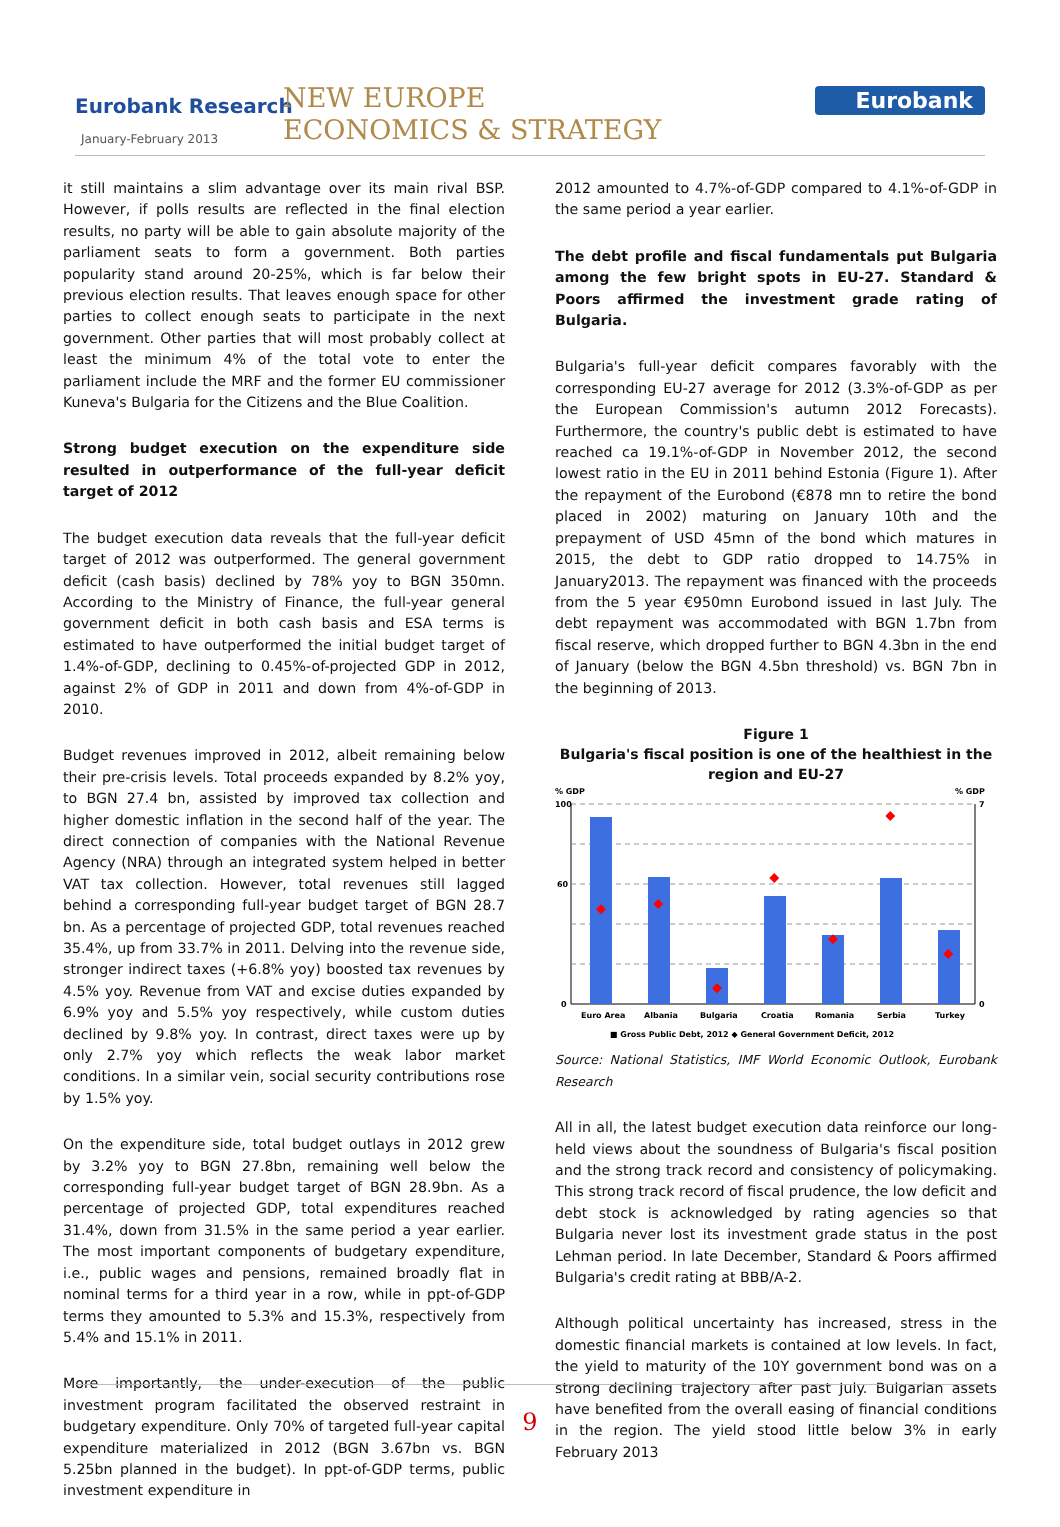Eurobank Research
January-February 2013
NEW EUROPE
ECONOMICS & STRATEGY
Eurobank
it still maintains a slim advantage over its main rival BSP. However, if polls results are reflected in the final election results, no party will be able to gain absolute majority of the parliament seats to form a government. Both parties popularity stand around 20-25%, which is far below their previous election results. That leaves enough space for other parties to collect enough seats to participate in the next government. Other parties that will most probably collect at least the minimum 4% of the total vote to enter the parliament include the MRF and the former EU commissioner Kuneva's Bulgaria for the Citizens and the Blue Coalition.
Strong budget execution on the expenditure side resulted in outperformance of the full-year deficit target of 2012
The budget execution data reveals that the full-year deficit target of 2012 was outperformed. The general government deficit (cash basis) declined by 78% yoy to BGN 350mn. According to the Ministry of Finance, the full-year general government deficit in both cash basis and ESA terms is estimated to have outperformed the initial budget target of 1.4%-of-GDP, declining to 0.45%-of-projected GDP in 2012, against 2% of GDP in 2011 and down from 4%-of-GDP in 2010.
Budget revenues improved in 2012, albeit remaining below their pre-crisis levels. Total proceeds expanded by 8.2% yoy, to BGN 27.4 bn, assisted by improved tax collection and higher domestic inflation in the second half of the year. The direct connection of companies with the National Revenue Agency (NRA) through an integrated system helped in better VAT tax collection. However, total revenues still lagged behind a corresponding full-year budget target of BGN 28.7 bn. As a percentage of projected GDP, total revenues reached 35.4%, up from 33.7% in 2011. Delving into the revenue side, stronger indirect taxes (+6.8% yoy) boosted tax revenues by 4.5% yoy. Revenue from VAT and excise duties expanded by 6.9% yoy and 5.5% yoy respectively, while custom duties declined by 9.8% yoy. In contrast, direct taxes were up by only 2.7% yoy which reflects the weak labor market conditions. In a similar vein, social security contributions rose by 1.5% yoy.
On the expenditure side, total budget outlays in 2012 grew by 3.2% yoy to BGN 27.8bn, remaining well below the corresponding full-year budget target of BGN 28.9bn. As a percentage of projected GDP, total expenditures reached 31.4%, down from 31.5% in the same period a year earlier. The most important components of budgetary expenditure, i.e., public wages and pensions, remained broadly flat in nominal terms for a third year in a row, while in ppt-of-GDP terms they amounted to 5.3% and 15.3%, respectively from 5.4% and 15.1% in 2011.
More importantly, the under-execution of the public investment program facilitated the observed restraint in budgetary expenditure. Only 70% of targeted full-year capital expenditure materialized in 2012 (BGN 3.67bn vs. BGN 5.25bn planned in the budget). In ppt-of-GDP terms, public investment expenditure in
2012 amounted to 4.7%-of-GDP compared to 4.1%-of-GDP in the same period a year earlier.
The debt profile and fiscal fundamentals put Bulgaria among the few bright spots in EU-27. Standard & Poors affirmed the investment grade rating of Bulgaria.
Bulgaria's full-year deficit compares favorably with the corresponding EU-27 average for 2012 (3.3%-of-GDP as per the European Commission's autumn 2012 Forecasts). Furthermore, the country's public debt is estimated to have reached ca 19.1%-of-GDP in November 2012, the second lowest ratio in the EU in 2011 behind Estonia (Figure 1). After the repayment of the Eurobond (€878 mn to retire the bond placed in 2002) maturing on January 10th and the prepayment of USD 45mn of the bond which matures in 2015, the debt to GDP ratio dropped to 14.75% in January2013. The repayment was financed with the proceeds from the 5 year €950mn Eurobond issued in last July. The debt repayment was accommodated with BGN 1.7bn from fiscal reserve, which dropped further to BGN 4.3bn in the end of January (below the BGN 4.5bn threshold) vs. BGN 7bn in the beginning of 2013.
Figure 1
Bulgaria's fiscal position is one of the healthiest in the region and EU-27
% GDP
% GDP
100
60
0
7
0
Euro Area
Albania
Bulgaria
Croatia
Romania
Serbia
Turkey
■ Gross Public Debt, 2012 ◆ General Government Deficit, 2012
Source: National Statistics, IMF World Economic Outlook, Eurobank Research
All in all, the latest budget execution data reinforce our long-held views about the soundness of Bulgaria's fiscal position and the strong track record and consistency of policymaking. This strong track record of fiscal prudence, the low deficit and debt stock is acknowledged by rating agencies so that Bulgaria never lost its investment grade status in the post Lehman period. In late December, Standard & Poors affirmed Bulgaria's credit rating at BBB/A-2.
Although political uncertainty has increased, stress in the domestic financial markets is contained at low levels. In fact, the yield to maturity of the 10Y government bond was on a strong declining trajectory after past July. Bulgarian assets have benefited from the overall easing of financial conditions in the region. The yield stood little below 3% in early February 2013
9